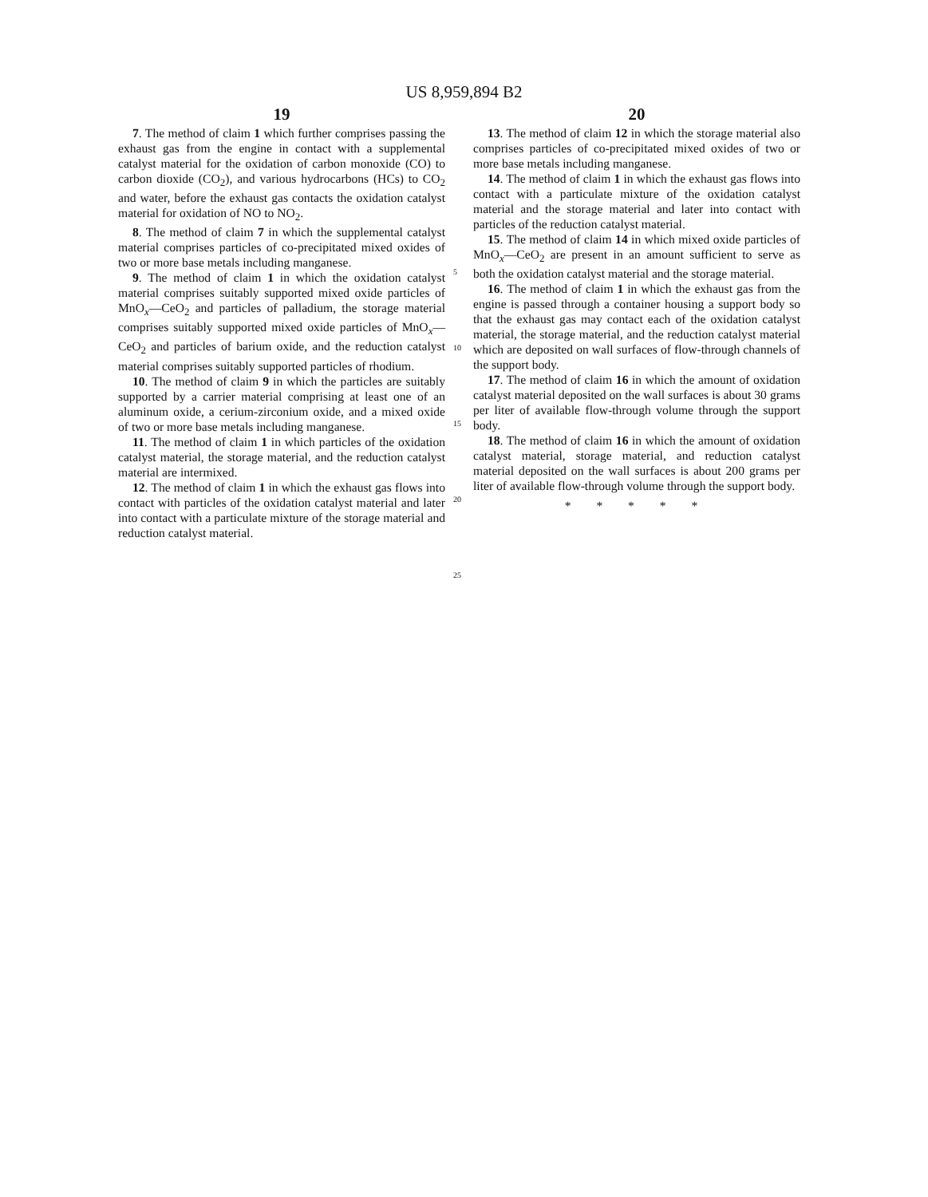US 8,959,894 B2
19
7. The method of claim 1 which further comprises passing the exhaust gas from the engine in contact with a supplemental catalyst material for the oxidation of carbon monoxide (CO) to carbon dioxide (CO<sub>2</sub>), and various hydrocarbons (HCs) to CO<sub>2</sub> and water, before the exhaust gas contacts the oxidation catalyst material for oxidation of NO to NO<sub>2</sub>.
8. The method of claim 7 in which the supplemental catalyst material comprises particles of co-precipitated mixed oxides of two or more base metals including manganese.
9. The method of claim 1 in which the oxidation catalyst material comprises suitably supported mixed oxide particles of MnO<sub>x</sub>—CeO<sub>2</sub> and particles of palladium, the storage material comprises suitably supported mixed oxide particles of MnO<sub>x</sub>—CeO<sub>2</sub> and particles of barium oxide, and the reduction catalyst material comprises suitably supported particles of rhodium.
10. The method of claim 9 in which the particles are suitably supported by a carrier material comprising at least one of an aluminum oxide, a cerium-zirconium oxide, and a mixed oxide of two or more base metals including manganese.
11. The method of claim 1 in which particles of the oxidation catalyst material, the storage material, and the reduction catalyst material are intermixed.
12. The method of claim 1 in which the exhaust gas flows into contact with particles of the oxidation catalyst material and later into contact with a particulate mixture of the storage material and reduction catalyst material.
5
10
15
20
25
20
13. The method of claim 12 in which the storage material also comprises particles of co-precipitated mixed oxides of two or more base metals including manganese.
14. The method of claim 1 in which the exhaust gas flows into contact with a particulate mixture of the oxidation catalyst material and the storage material and later into contact with particles of the reduction catalyst material.
15. The method of claim 14 in which mixed oxide particles of MnO<sub>x</sub>—CeO<sub>2</sub> are present in an amount sufficient to serve as both the oxidation catalyst material and the storage material.
16. The method of claim 1 in which the exhaust gas from the engine is passed through a container housing a support body so that the exhaust gas may contact each of the oxidation catalyst material, the storage material, and the reduction catalyst material which are deposited on wall surfaces of flow-through channels of the support body.
17. The method of claim 16 in which the amount of oxidation catalyst material deposited on the wall surfaces is about 30 grams per liter of available flow-through volume through the support body.
18. The method of claim 16 in which the amount of oxidation catalyst material, storage material, and reduction catalyst material deposited on the wall surfaces is about 200 grams per liter of available flow-through volume through the support body.
* * * * *